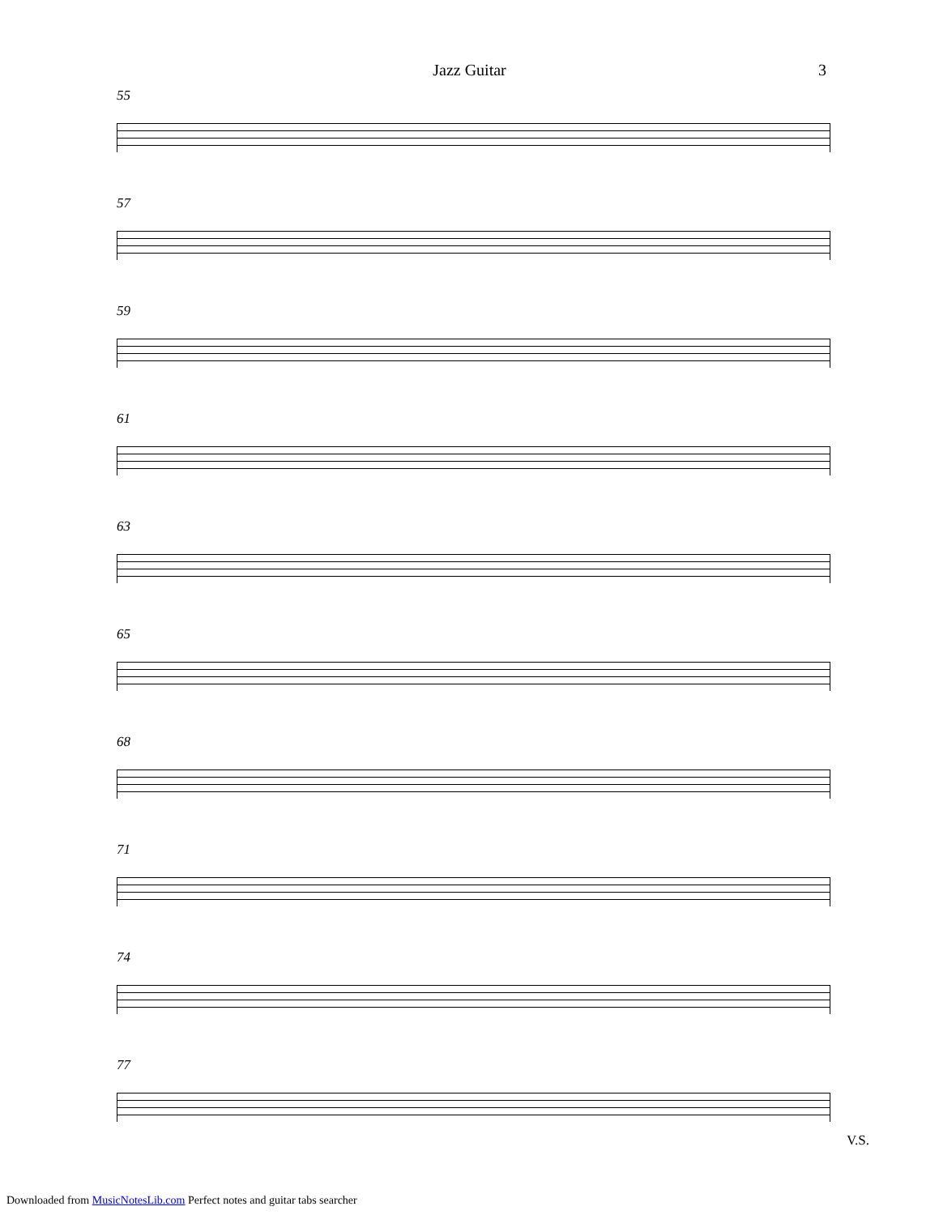Jazz Guitar 3
55
57
59
61
63
65
68
71
74
77
V.S.
Downloaded from MusicNotesLib.com Perfect notes and guitar tabs searcher